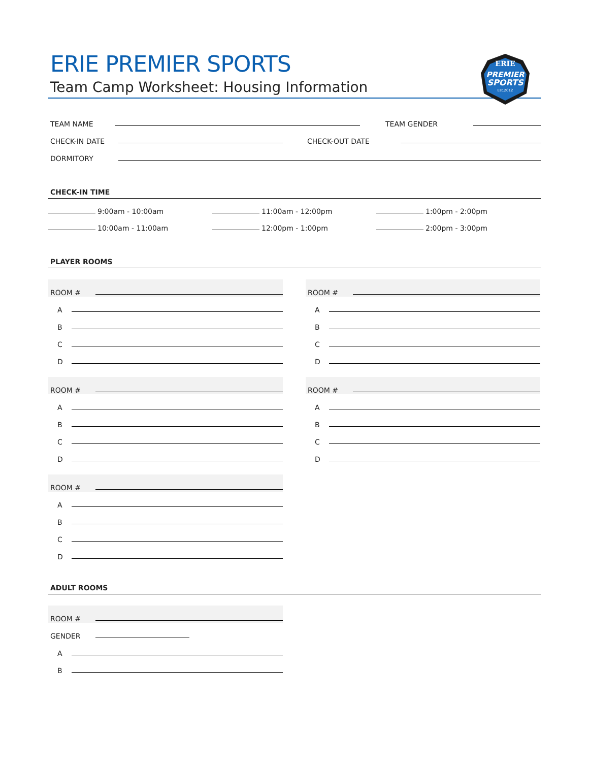ERIE
PREMIER
SPORTS
Est.2012
ERIE PREMIER SPORTS
Team Camp Worksheet: Housing Information
TEAM NAME
TEAM GENDER
CHECK-IN DATE
CHECK-OUT DATE
DORMITORY
CHECK-IN TIME
9:00am - 10:00am
10:00am - 11:00am
11:00am - 12:00pm
12:00pm - 1:00pm
1:00pm - 2:00pm
2:00pm - 3:00pm
PLAYER ROOMS
ROOM #
A
B
C
D
ROOM #
A
B
C
D
ROOM #
A
B
C
D
ROOM #
A
B
C
D
ROOM #
A
B
C
D
ADULT ROOMS
ROOM #
GENDER
A
B